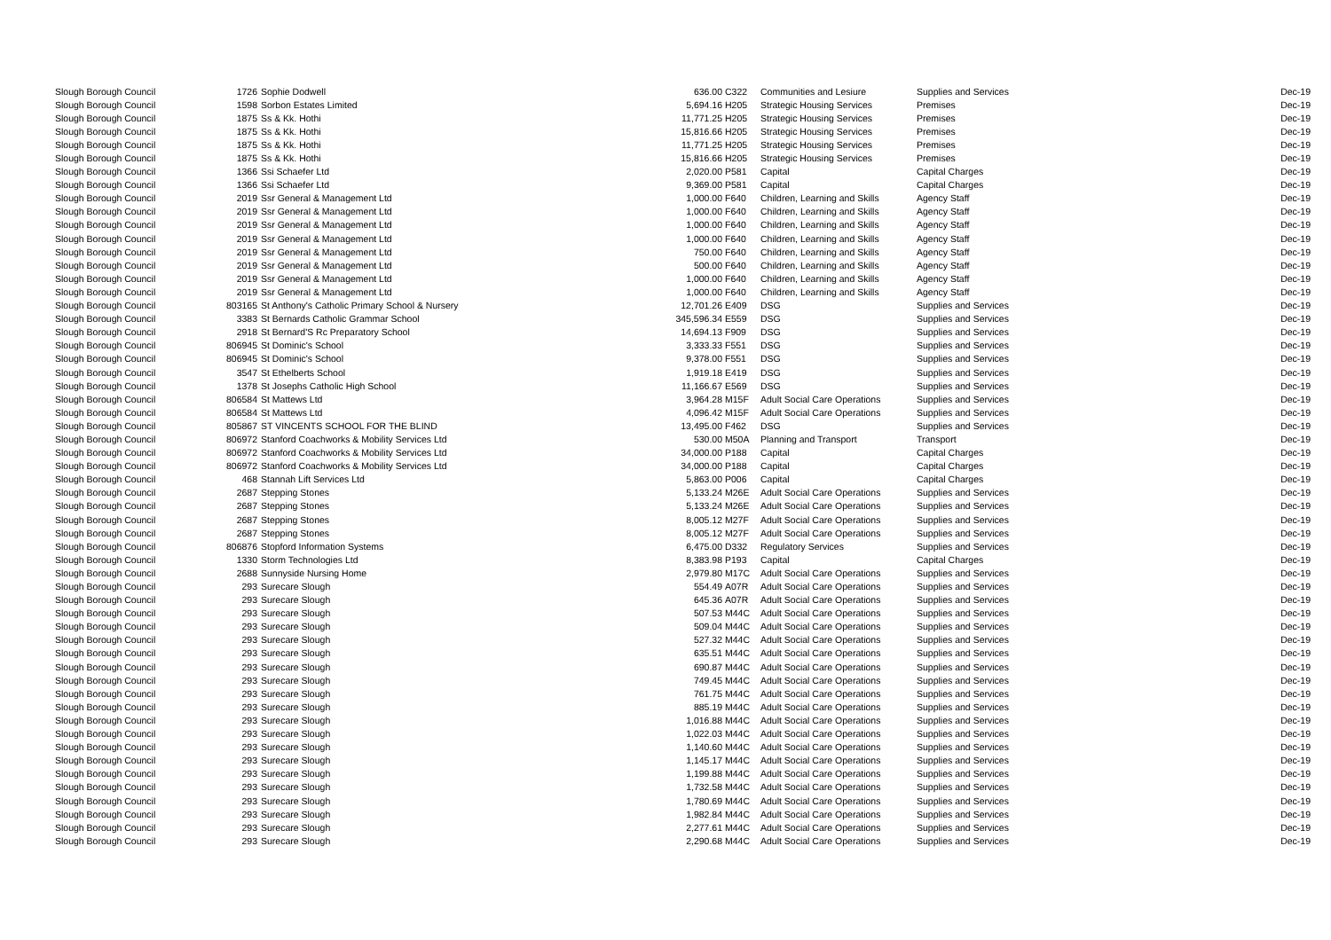| Slough Borough Council | 1726 | Sophie Dodwell | 636.00 | C322 | Communities and Lesiure | Supplies and Services | Dec-19 |
| Slough Borough Council | 1598 | Sorbon Estates Limited | 5,694.16 | H205 | Strategic Housing Services | Premises | Dec-19 |
| Slough Borough Council | 1875 | Ss & Kk. Hothi | 11,771.25 | H205 | Strategic Housing Services | Premises | Dec-19 |
| Slough Borough Council | 1875 | Ss & Kk. Hothi | 15,816.66 | H205 | Strategic Housing Services | Premises | Dec-19 |
| Slough Borough Council | 1875 | Ss & Kk. Hothi | 11,771.25 | H205 | Strategic Housing Services | Premises | Dec-19 |
| Slough Borough Council | 1875 | Ss & Kk. Hothi | 15,816.66 | H205 | Strategic Housing Services | Premises | Dec-19 |
| Slough Borough Council | 1366 | Ssi Schaefer Ltd | 2,020.00 | P581 | Capital | Capital Charges | Dec-19 |
| Slough Borough Council | 1366 | Ssi Schaefer Ltd | 9,369.00 | P581 | Capital | Capital Charges | Dec-19 |
| Slough Borough Council | 2019 | Ssr General & Management Ltd | 1,000.00 | F640 | Children, Learning and Skills | Agency Staff | Dec-19 |
| Slough Borough Council | 2019 | Ssr General & Management Ltd | 1,000.00 | F640 | Children, Learning and Skills | Agency Staff | Dec-19 |
| Slough Borough Council | 2019 | Ssr General & Management Ltd | 1,000.00 | F640 | Children, Learning and Skills | Agency Staff | Dec-19 |
| Slough Borough Council | 2019 | Ssr General & Management Ltd | 1,000.00 | F640 | Children, Learning and Skills | Agency Staff | Dec-19 |
| Slough Borough Council | 2019 | Ssr General & Management Ltd | 750.00 | F640 | Children, Learning and Skills | Agency Staff | Dec-19 |
| Slough Borough Council | 2019 | Ssr General & Management Ltd | 500.00 | F640 | Children, Learning and Skills | Agency Staff | Dec-19 |
| Slough Borough Council | 2019 | Ssr General & Management Ltd | 1,000.00 | F640 | Children, Learning and Skills | Agency Staff | Dec-19 |
| Slough Borough Council | 2019 | Ssr General & Management Ltd | 1,000.00 | F640 | Children, Learning and Skills | Agency Staff | Dec-19 |
| Slough Borough Council | 803165 | St Anthony's Catholic Primary School & Nursery | 12,701.26 | E409 | DSG | Supplies and Services | Dec-19 |
| Slough Borough Council | 3383 | St Bernards Catholic Grammar School | 345,596.34 | E559 | DSG | Supplies and Services | Dec-19 |
| Slough Borough Council | 2918 | St Bernard'S Rc Preparatory School | 14,694.13 | F909 | DSG | Supplies and Services | Dec-19 |
| Slough Borough Council | 806945 | St Dominic's School | 3,333.33 | F551 | DSG | Supplies and Services | Dec-19 |
| Slough Borough Council | 806945 | St Dominic's School | 9,378.00 | F551 | DSG | Supplies and Services | Dec-19 |
| Slough Borough Council | 3547 | St Ethelberts School | 1,919.18 | E419 | DSG | Supplies and Services | Dec-19 |
| Slough Borough Council | 1378 | St Josephs Catholic High School | 11,166.67 | E569 | DSG | Supplies and Services | Dec-19 |
| Slough Borough Council | 806584 | St Mattews Ltd | 3,964.28 | M15F | Adult Social Care Operations | Supplies and Services | Dec-19 |
| Slough Borough Council | 806584 | St Mattews Ltd | 4,096.42 | M15F | Adult Social Care Operations | Supplies and Services | Dec-19 |
| Slough Borough Council | 805867 | ST VINCENTS SCHOOL FOR THE BLIND | 13,495.00 | F462 | DSG | Supplies and Services | Dec-19 |
| Slough Borough Council | 806972 | Stanford Coachworks & Mobility Services Ltd | 530.00 | M50A | Planning and Transport | Transport | Dec-19 |
| Slough Borough Council | 806972 | Stanford Coachworks & Mobility Services Ltd | 34,000.00 | P188 | Capital | Capital Charges | Dec-19 |
| Slough Borough Council | 806972 | Stanford Coachworks & Mobility Services Ltd | 34,000.00 | P188 | Capital | Capital Charges | Dec-19 |
| Slough Borough Council | 468 | Stannah Lift Services Ltd | 5,863.00 | P006 | Capital | Capital Charges | Dec-19 |
| Slough Borough Council | 2687 | Stepping Stones | 5,133.24 | M26E | Adult Social Care Operations | Supplies and Services | Dec-19 |
| Slough Borough Council | 2687 | Stepping Stones | 5,133.24 | M26E | Adult Social Care Operations | Supplies and Services | Dec-19 |
| Slough Borough Council | 2687 | Stepping Stones | 8,005.12 | M27F | Adult Social Care Operations | Supplies and Services | Dec-19 |
| Slough Borough Council | 2687 | Stepping Stones | 8,005.12 | M27F | Adult Social Care Operations | Supplies and Services | Dec-19 |
| Slough Borough Council | 806876 | Stopford Information Systems | 6,475.00 | D332 | Regulatory Services | Supplies and Services | Dec-19 |
| Slough Borough Council | 1330 | Storm Technologies Ltd | 8,383.98 | P193 | Capital | Capital Charges | Dec-19 |
| Slough Borough Council | 2688 | Sunnyside Nursing Home | 2,979.80 | M17C | Adult Social Care Operations | Supplies and Services | Dec-19 |
| Slough Borough Council | 293 | Surecare Slough | 554.49 | A07R | Adult Social Care Operations | Supplies and Services | Dec-19 |
| Slough Borough Council | 293 | Surecare Slough | 645.36 | A07R | Adult Social Care Operations | Supplies and Services | Dec-19 |
| Slough Borough Council | 293 | Surecare Slough | 507.53 | M44C | Adult Social Care Operations | Supplies and Services | Dec-19 |
| Slough Borough Council | 293 | Surecare Slough | 509.04 | M44C | Adult Social Care Operations | Supplies and Services | Dec-19 |
| Slough Borough Council | 293 | Surecare Slough | 527.32 | M44C | Adult Social Care Operations | Supplies and Services | Dec-19 |
| Slough Borough Council | 293 | Surecare Slough | 635.51 | M44C | Adult Social Care Operations | Supplies and Services | Dec-19 |
| Slough Borough Council | 293 | Surecare Slough | 690.87 | M44C | Adult Social Care Operations | Supplies and Services | Dec-19 |
| Slough Borough Council | 293 | Surecare Slough | 749.45 | M44C | Adult Social Care Operations | Supplies and Services | Dec-19 |
| Slough Borough Council | 293 | Surecare Slough | 761.75 | M44C | Adult Social Care Operations | Supplies and Services | Dec-19 |
| Slough Borough Council | 293 | Surecare Slough | 885.19 | M44C | Adult Social Care Operations | Supplies and Services | Dec-19 |
| Slough Borough Council | 293 | Surecare Slough | 1,016.88 | M44C | Adult Social Care Operations | Supplies and Services | Dec-19 |
| Slough Borough Council | 293 | Surecare Slough | 1,022.03 | M44C | Adult Social Care Operations | Supplies and Services | Dec-19 |
| Slough Borough Council | 293 | Surecare Slough | 1,140.60 | M44C | Adult Social Care Operations | Supplies and Services | Dec-19 |
| Slough Borough Council | 293 | Surecare Slough | 1,145.17 | M44C | Adult Social Care Operations | Supplies and Services | Dec-19 |
| Slough Borough Council | 293 | Surecare Slough | 1,199.88 | M44C | Adult Social Care Operations | Supplies and Services | Dec-19 |
| Slough Borough Council | 293 | Surecare Slough | 1,732.58 | M44C | Adult Social Care Operations | Supplies and Services | Dec-19 |
| Slough Borough Council | 293 | Surecare Slough | 1,780.69 | M44C | Adult Social Care Operations | Supplies and Services | Dec-19 |
| Slough Borough Council | 293 | Surecare Slough | 1,982.84 | M44C | Adult Social Care Operations | Supplies and Services | Dec-19 |
| Slough Borough Council | 293 | Surecare Slough | 2,277.61 | M44C | Adult Social Care Operations | Supplies and Services | Dec-19 |
| Slough Borough Council | 293 | Surecare Slough | 2,290.68 | M44C | Adult Social Care Operations | Supplies and Services | Dec-19 |